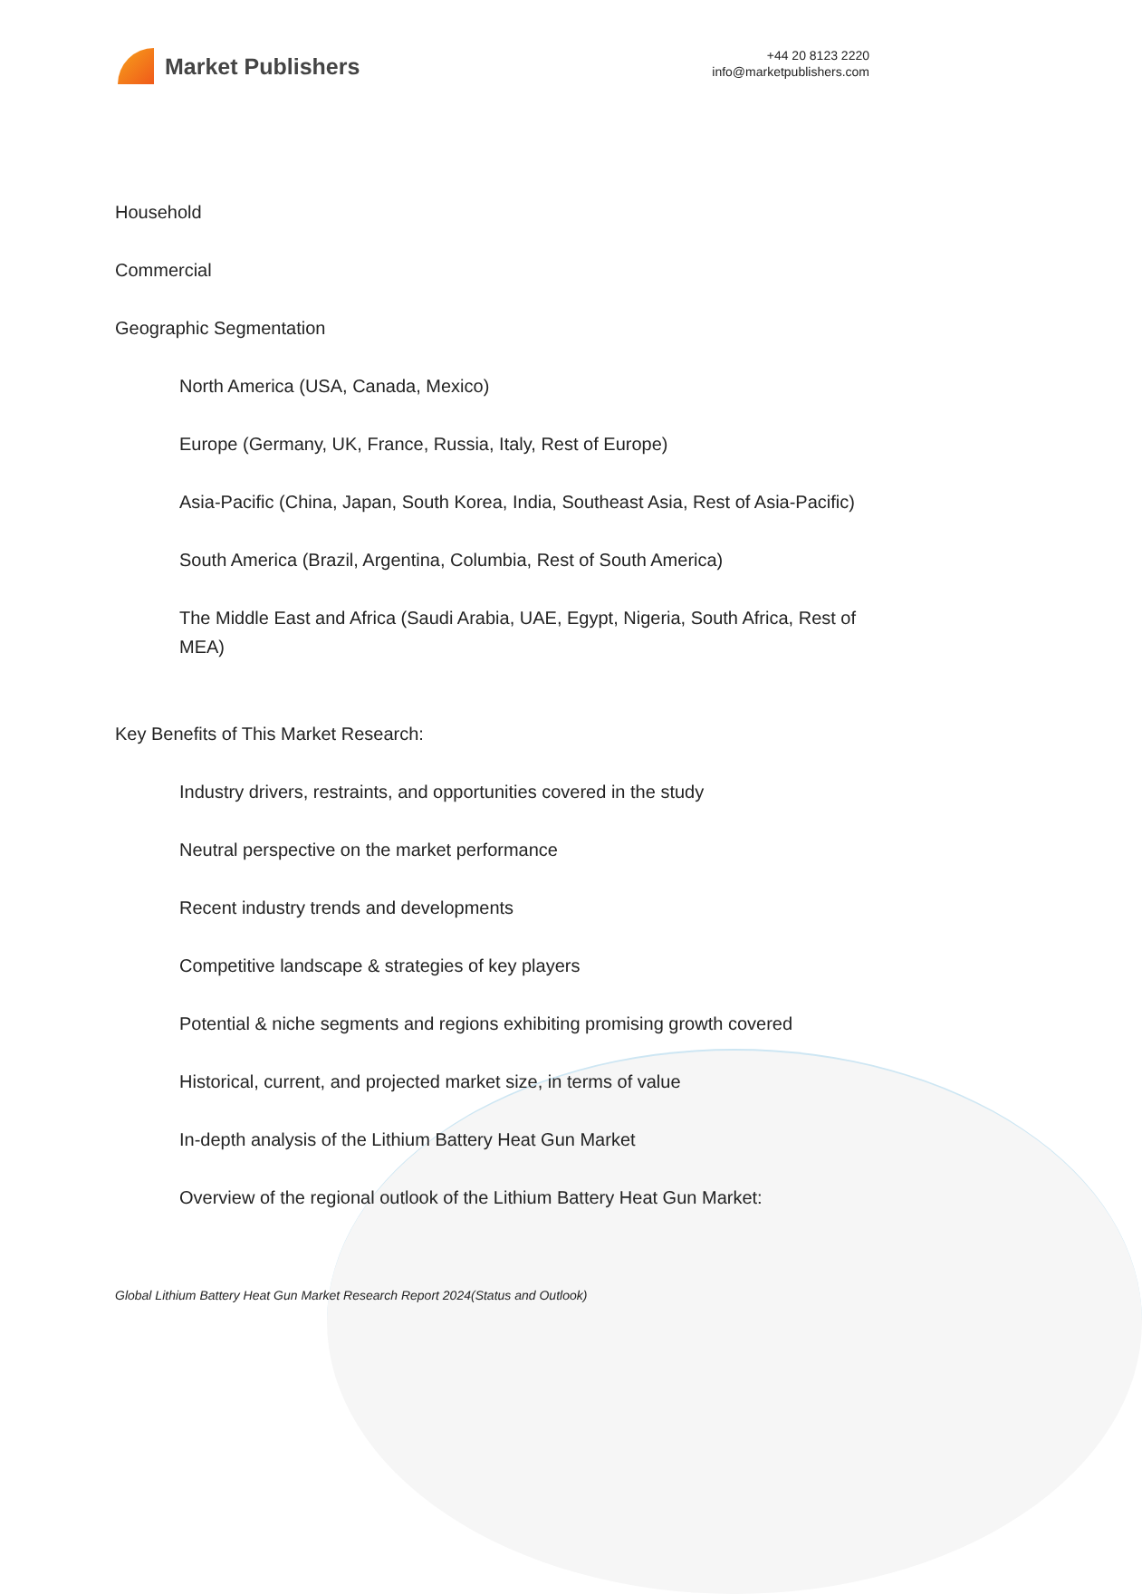Market Publishers
+44 20 8123 2220
info@marketpublishers.com
Household
Commercial
Geographic Segmentation
North America (USA, Canada, Mexico)
Europe (Germany, UK, France, Russia, Italy, Rest of Europe)
Asia-Pacific (China, Japan, South Korea, India, Southeast Asia, Rest of Asia-Pacific)
South America (Brazil, Argentina, Columbia, Rest of South America)
The Middle East and Africa (Saudi Arabia, UAE, Egypt, Nigeria, South Africa, Rest of MEA)
Key Benefits of This Market Research:
Industry drivers, restraints, and opportunities covered in the study
Neutral perspective on the market performance
Recent industry trends and developments
Competitive landscape & strategies of key players
Potential & niche segments and regions exhibiting promising growth covered
Historical, current, and projected market size, in terms of value
In-depth analysis of the Lithium Battery Heat Gun Market
Overview of the regional outlook of the Lithium Battery Heat Gun Market:
Global Lithium Battery Heat Gun Market Research Report 2024(Status and Outlook)